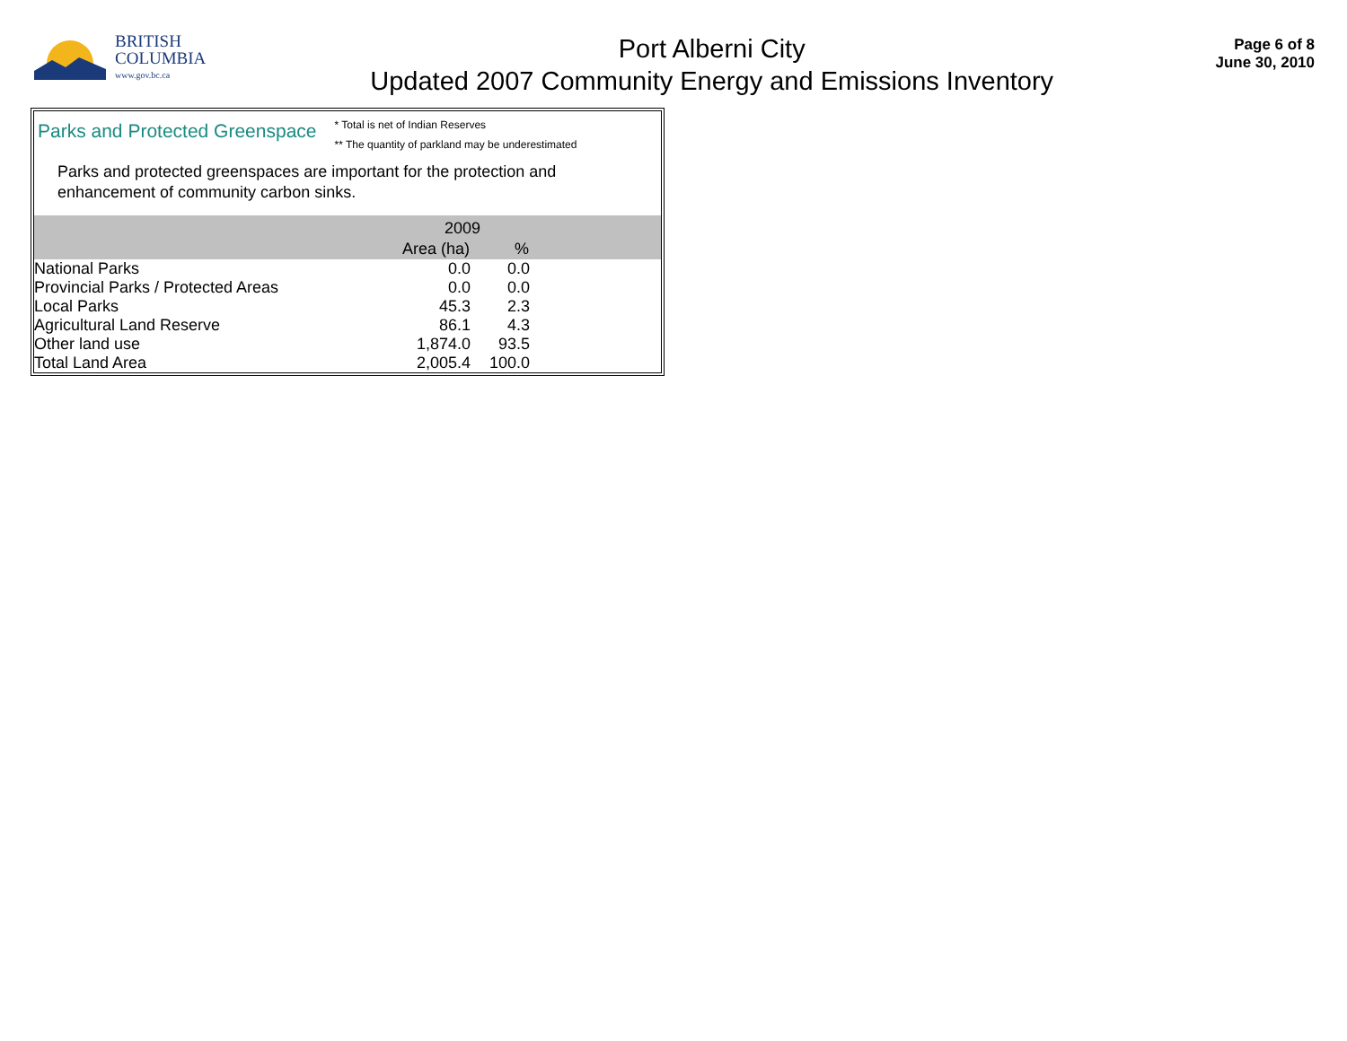BRITISH
COLUMBIA
www.gov.bc.ca
Port Alberni City
Updated 2007 Community Energy and Emissions Inventory
Page 6 of 8
June 30, 2010
Parks and Protected Greenspace
* Total is net of Indian Reserves
** The quantity of parkland may be underestimated
Parks and protected greenspaces are important for the protection and enhancement of community carbon sinks.
| | 2009 | | |
| --- | --- | --- | --- |
| | Area (ha) | % | |
| National Parks | 0.0 | 0.0 | |
| Provincial Parks / Protected Areas | 0.0 | 0.0 | |
| Local Parks | 45.3 | 2.3 | |
| Agricultural Land Reserve | 86.1 | 4.3 | |
| Other land use | 1,874.0 | 93.5 | |
| Total Land Area | 2,005.4 | 100.0 | |